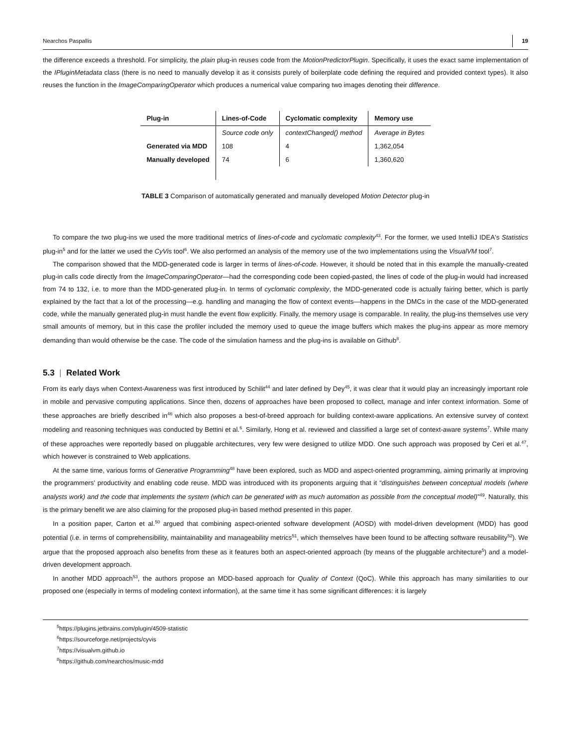Nearchos Paspallis 19
the difference exceeds a threshold. For simplicity, the plain plug-in reuses code from the MotionPredictorPlugin. Specifically, it uses the exact same implementation of the IPluginMetadata class (there is no need to manually develop it as it consists purely of boilerplate code defining the required and provided context types). It also reuses the function in the ImageComparingOperator which produces a numerical value comparing two images denoting their difference.
| Plug-in | Lines-of-Code | Cyclomatic complexity | Memory use |
| --- | --- | --- | --- |
| | Source code only | contextChanged() method | Average in Bytes |
| Generated via MDD | 108 | 4 | 1,362,054 |
| Manually developed | 74 | 6 | 1,360,620 |
TABLE 3 Comparison of automatically generated and manually developed Motion Detector plug-in
To compare the two plug-ins we used the more traditional metrics of lines-of-code and cyclomatic complexity<sup>43</sup>. For the former, we used IntelliJ IDEA's Statistics plug-in<sup>5</sup> and for the latter we used the CyVis tool<sup>6</sup>. We also performed an analysis of the memory use of the two implementations using the VisualVM tool<sup>7</sup>.
The comparison showed that the MDD-generated code is larger in terms of lines-of-code. However, it should be noted that in this example the manually-created plug-in calls code directly from the ImageComparingOperator—had the corresponding code been copied-pasted, the lines of code of the plug-in would had increased from 74 to 132, i.e. to more than the MDD-generated plug-in. In terms of cyclomatic complexity, the MDD-generated code is actually fairing better, which is partly explained by the fact that a lot of the processing—e.g. handling and managing the flow of context events—happens in the DMCs in the case of the MDD-generated code, while the manually generated plug-in must handle the event flow explicitly. Finally, the memory usage is comparable. In reality, the plug-ins themselves use very small amounts of memory, but in this case the profiler included the memory used to queue the image buffers which makes the plug-ins appear as more memory demanding than would otherwise be the case. The code of the simulation harness and the plug-ins is available on Github<sup>8</sup>.
5.3 | Related Work
From its early days when Context-Awareness was first introduced by Schilit<sup>44</sup> and later defined by Dey<sup>45</sup>, it was clear that it would play an increasingly important role in mobile and pervasive computing applications. Since then, dozens of approaches have been proposed to collect, manage and infer context information. Some of these approaches are briefly described in<sup>46</sup> which also proposes a best-of-breed approach for building context-aware applications. An extensive survey of context modeling and reasoning techniques was conducted by Bettini et al.<sup>6</sup>. Similarly, Hong et al. reviewed and classified a large set of context-aware systems<sup>7</sup>. While many of these approaches were reportedly based on pluggable architectures, very few were designed to utilize MDD. One such approach was proposed by Ceri et al.<sup>47</sup>, which however is constrained to Web applications.
At the same time, various forms of Generative Programming<sup>48</sup> have been explored, such as MDD and aspect-oriented programming, aiming primarily at improving the programmers' productivity and enabling code reuse. MDD was introduced with its proponents arguing that it “distinguishes between conceptual models (where analysts work) and the code that implements the system (which can be generated with as much automation as possible from the conceptual model)”<sup>49</sup>. Naturally, this is the primary benefit we are also claiming for the proposed plug-in based method presented in this paper.
In a position paper, Carton et al.<sup>50</sup> argued that combining aspect-oriented software development (AOSD) with model-driven development (MDD) has good potential (i.e. in terms of comprehensibility, maintainability and manageability metrics<sup>51</sup>, which themselves have been found to be affecting software reusability<sup>52</sup>). We argue that the proposed approach also benefits from these as it features both an aspect-oriented approach (by means of the pluggable architecture<sup>5</sup>) and a model-driven development approach.
In another MDD approach<sup>53</sup>, the authors propose an MDD-based approach for Quality of Context (QoC). While this approach has many similarities to our proposed one (especially in terms of modeling context information), at the same time it has some significant differences: it is largely
<sup>5</sup> https://plugins.jetbrains.com/plugin/4509-statistic
<sup>6</sup> https://sourceforge.net/projects/cyvis
<sup>7</sup> https://visualvm.github.io
<sup>8</sup> https://github.com/nearchos/music-mdd